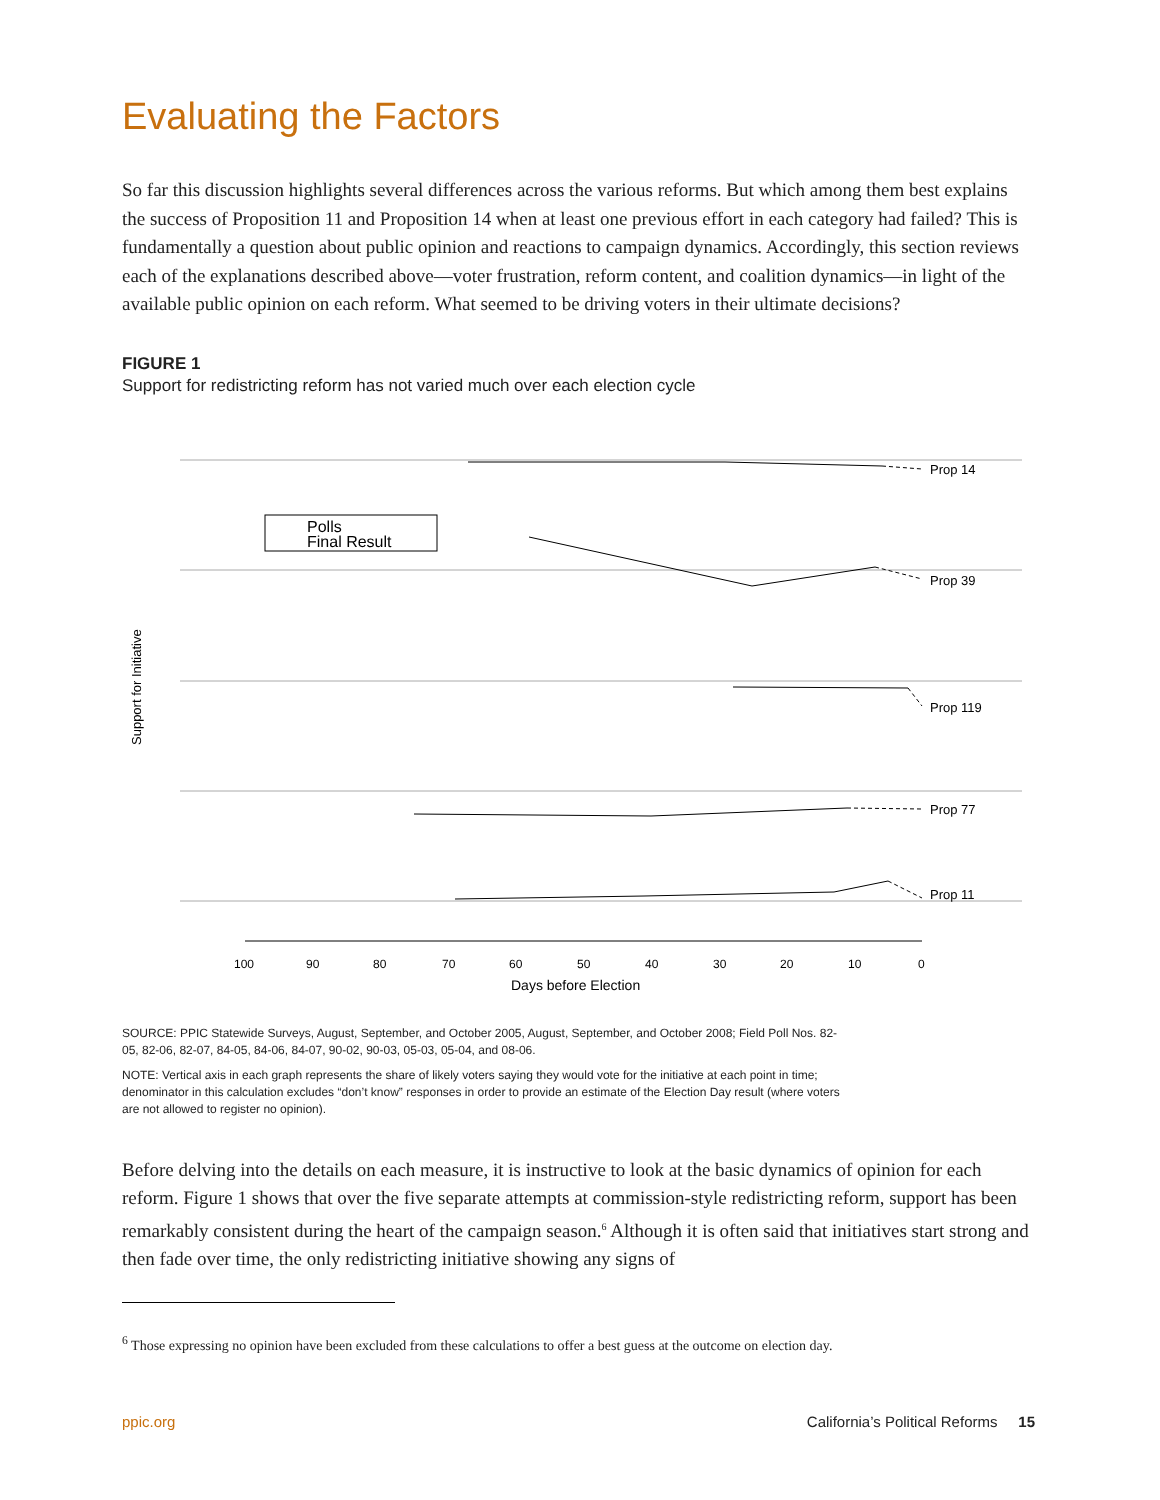Evaluating the Factors
So far this discussion highlights several differences across the various reforms. But which among them best explains the success of Proposition 11 and Proposition 14 when at least one previous effort in each category had failed? This is fundamentally a question about public opinion and reactions to campaign dynamics. Accordingly, this section reviews each of the explanations described above—voter frustration, reform content, and coalition dynamics—in light of the available public opinion on each reform. What seemed to be driving voters in their ultimate decisions?
FIGURE 1
Support for redistricting reform has not varied much over each election cycle
Prop 14
Prop 39
Prop 119
Prop 77
Prop 11
Polls
Final Result
100
90
80
70
60
50
40
30
20
10
0
Days before Election
Support for Initiative
SOURCE: PPIC Statewide Surveys, August, September, and October 2005, August, September, and October 2008; Field Poll Nos. 82-05, 82-06, 82-07, 84-05, 84-06, 84-07, 90-02, 90-03, 05-03, 05-04, and 08-06.
NOTE: Vertical axis in each graph represents the share of likely voters saying they would vote for the initiative at each point in time; denominator in this calculation excludes “don’t know” responses in order to provide an estimate of the Election Day result (where voters are not allowed to register no opinion).
Before delving into the details on each measure, it is instructive to look at the basic dynamics of opinion for each reform. Figure 1 shows that over the five separate attempts at commission-style redistricting reform, support has been remarkably consistent during the heart of the campaign season.<sup>6</sup> Although it is often said that initiatives start strong and then fade over time, the only redistricting initiative showing any signs of
<sup>6</sup> Those expressing no opinion have been excluded from these calculations to offer a best guess at the outcome on election day.
ppic.org California’s Political Reforms 15